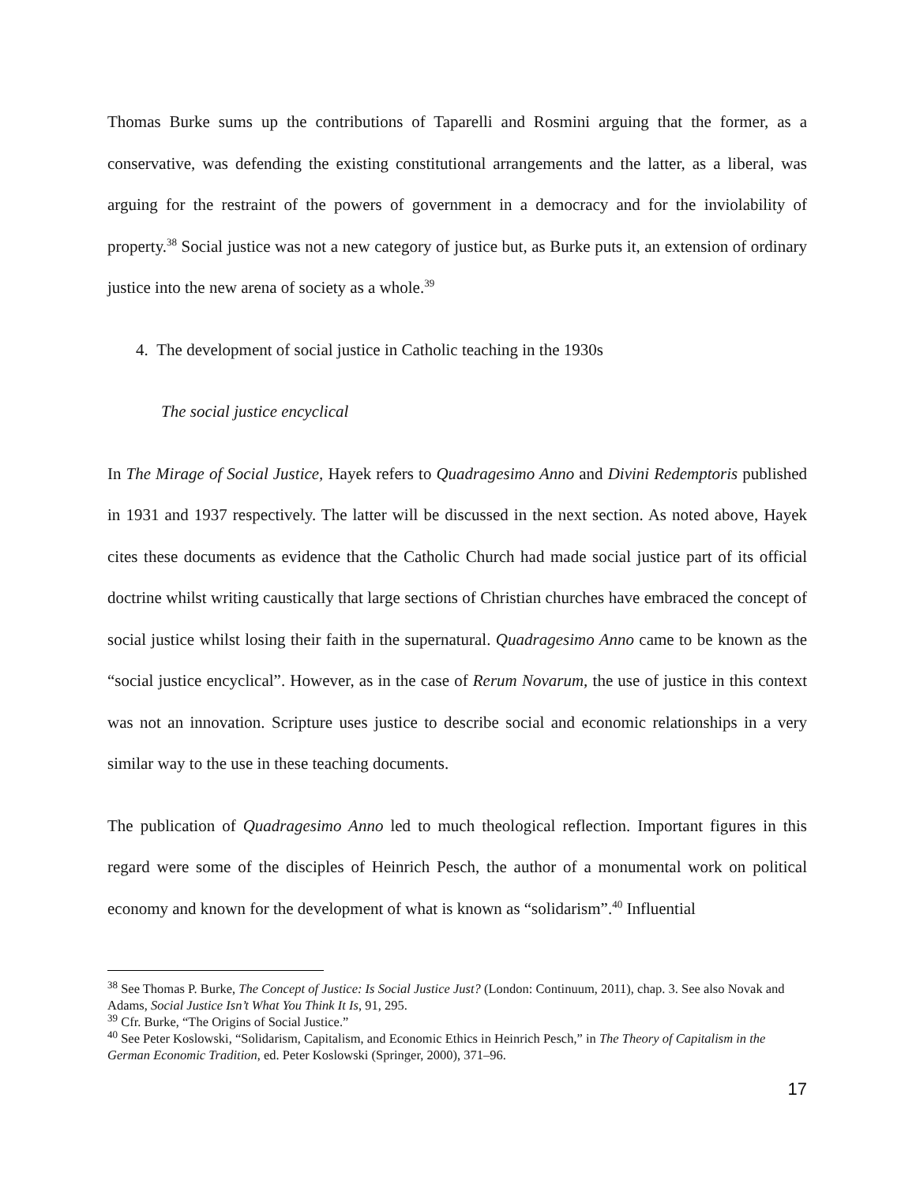Thomas Burke sums up the contributions of Taparelli and Rosmini arguing that the former, as a conservative, was defending the existing constitutional arrangements and the latter, as a liberal, was arguing for the restraint of the powers of government in a democracy and for the inviolability of property.<sup>38</sup> Social justice was not a new category of justice but, as Burke puts it, an extension of ordinary justice into the new arena of society as a whole.<sup>39</sup>
4. The development of social justice in Catholic teaching in the 1930s
The social justice encyclical
In The Mirage of Social Justice, Hayek refers to Quadragesimo Anno and Divini Redemptoris published in 1931 and 1937 respectively. The latter will be discussed in the next section. As noted above, Hayek cites these documents as evidence that the Catholic Church had made social justice part of its official doctrine whilst writing caustically that large sections of Christian churches have embraced the concept of social justice whilst losing their faith in the supernatural. Quadragesimo Anno came to be known as the “social justice encyclical”. However, as in the case of Rerum Novarum, the use of justice in this context was not an innovation. Scripture uses justice to describe social and economic relationships in a very similar way to the use in these teaching documents.
The publication of Quadragesimo Anno led to much theological reflection. Important figures in this regard were some of the disciples of Heinrich Pesch, the author of a monumental work on political economy and known for the development of what is known as “solidarism”.<sup>40</sup> Influential
<sup>38</sup> See Thomas P. Burke, The Concept of Justice: Is Social Justice Just? (London: Continuum, 2011), chap. 3. See also Novak and Adams, Social Justice Isn’t What You Think It Is, 91, 295.
<sup>39</sup> Cfr. Burke, “The Origins of Social Justice.”
<sup>40</sup> See Peter Koslowski, “Solidarism, Capitalism, and Economic Ethics in Heinrich Pesch,” in The Theory of Capitalism in the German Economic Tradition, ed. Peter Koslowski (Springer, 2000), 371–96.
17